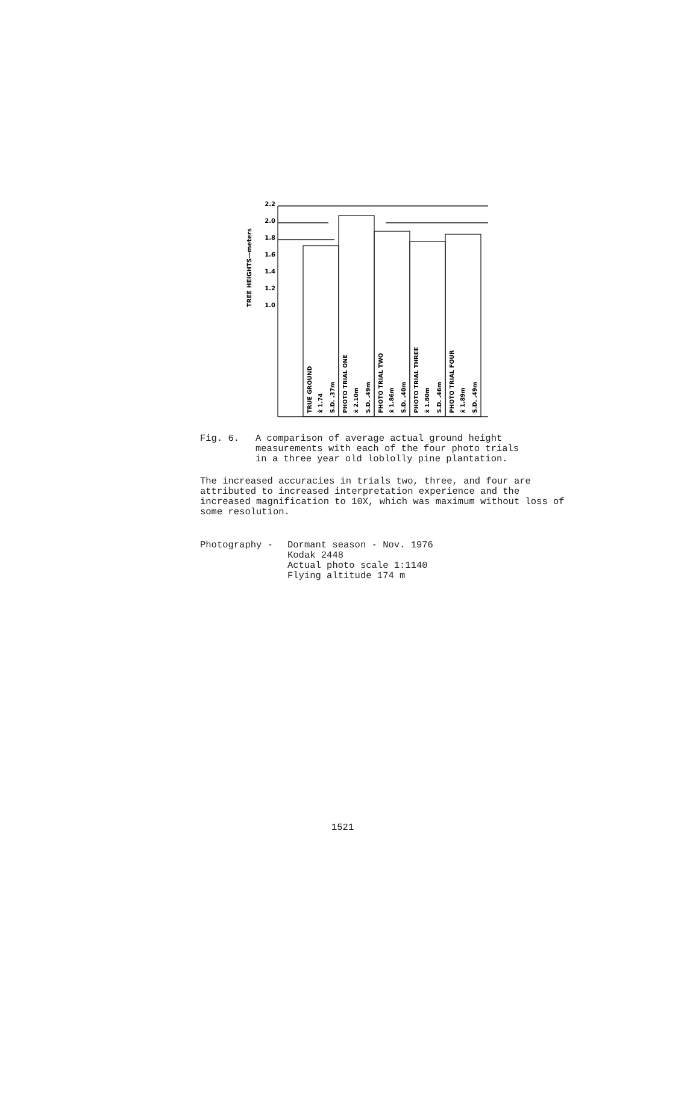TREE HEIGHTS—meters
2.2
2.0
1.8
1.6
1.4
1.2
1.0
TRUE GROUND
x̄ 1.74
S.D. .37m
PHOTO TRIAL ONE
x̄ 2.10m
S.D. .49m
PHOTO TRIAL TWO
x̄ 1.86m
S.D. .40m
PHOTO TRIAL THREE
x̄ 1.80m
S.D. .46m
PHOTO TRIAL FOUR
x̄ 1.89m
S.D. .49m
Fig. 6. A comparison of average actual ground height measurements with each of the four photo trials in a three year old loblolly pine plantation.
The increased accuracies in trials two, three, and four are attributed to increased interpretation experience and the increased magnification to 10X, which was maximum without loss of some resolution.
Photography - Dormant season - Nov. 1976
Kodak 2448
Actual photo scale 1:1140
Flying altitude 174 m
1521